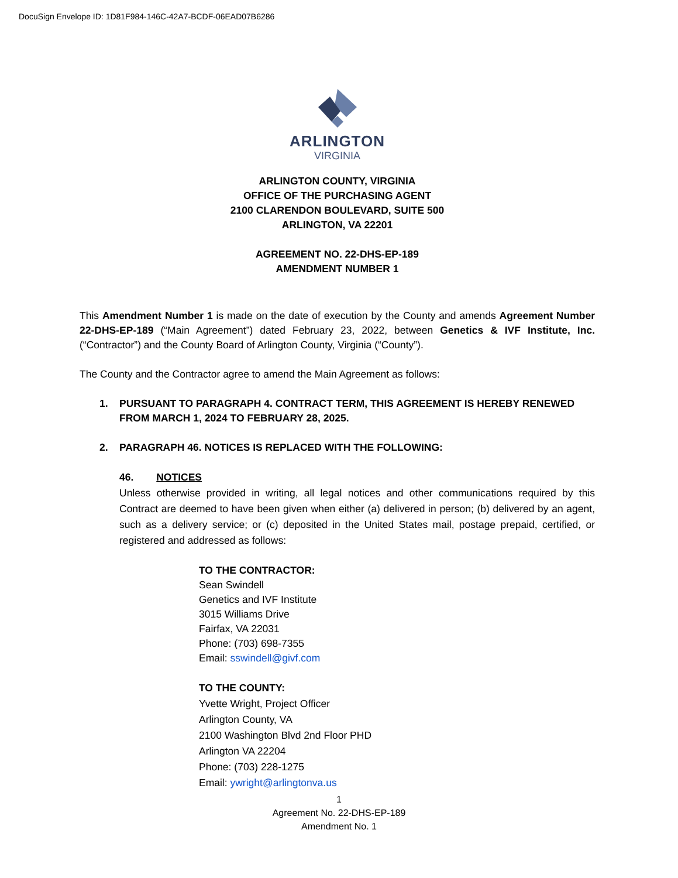DocuSign Envelope ID: 1D81F984-146C-42A7-BCDF-06EAD07B6286
ARLINGTON
VIRGINIA
ARLINGTON COUNTY, VIRGINIA
OFFICE OF THE PURCHASING AGENT
2100 CLARENDON BOULEVARD, SUITE 500
ARLINGTON, VA 22201
AGREEMENT NO. 22-DHS-EP-189
AMENDMENT NUMBER 1
This Amendment Number 1 is made on the date of execution by the County and amends Agreement Number 22-DHS-EP-189 (“Main Agreement”) dated February 23, 2022, between Genetics & IVF Institute, Inc. (“Contractor”) and the County Board of Arlington County, Virginia (“County”).
The County and the Contractor agree to amend the Main Agreement as follows:
1. PURSUANT TO PARAGRAPH 4. CONTRACT TERM, THIS AGREEMENT IS HEREBY RENEWED FROM MARCH 1, 2024 TO FEBRUARY 28, 2025.
2. PARAGRAPH 46. NOTICES IS REPLACED WITH THE FOLLOWING:
46. NOTICES
Unless otherwise provided in writing, all legal notices and other communications required by this Contract are deemed to have been given when either (a) delivered in person; (b) delivered by an agent, such as a delivery service; or (c) deposited in the United States mail, postage prepaid, certified, or registered and addressed as follows:
TO THE CONTRACTOR:
Sean Swindell
Genetics and IVF Institute
3015 Williams Drive
Fairfax, VA 22031
Phone: (703) 698-7355
Email: sswindell@givf.com
TO THE COUNTY:
Yvette Wright, Project Officer
Arlington County, VA
2100 Washington Blvd 2nd Floor PHD
Arlington VA 22204
Phone: (703) 228-1275
Email: ywright@arlingtonva.us
1
Agreement No. 22-DHS-EP-189
Amendment No. 1